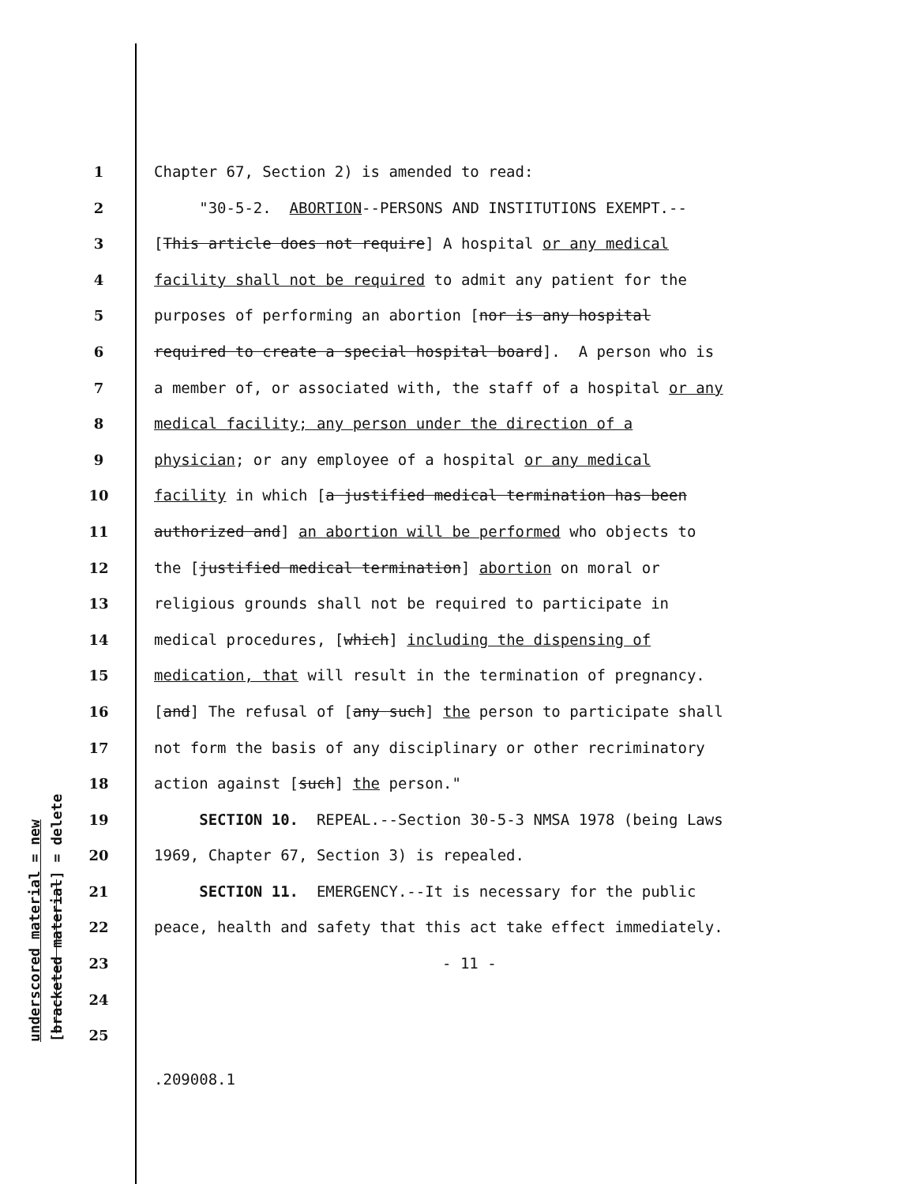underscored material = new
[bracketed material] = delete
1 Chapter 67, Section 2) is amended to read:
2 "30-5-2. ABORTION--PERSONS AND INSTITUTIONS EXEMPT.--
3 [This article does not require] A hospital or any medical
4 facility shall not be required to admit any patient for the
5 purposes of performing an abortion [nor is any hospital
6 required to create a special hospital board]. A person who is
7 a member of, or associated with, the staff of a hospital or any
8 medical facility; any person under the direction of a
9 physician; or any employee of a hospital or any medical
10 facility in which [a justified medical termination has been
11 authorized and] an abortion will be performed who objects to
12 the [justified medical termination] abortion on moral or
13 religious grounds shall not be required to participate in
14 medical procedures, [which] including the dispensing of
15 medication, that will result in the termination of pregnancy.
16 [and] The refusal of [any such] the person to participate shall
17 not form the basis of any disciplinary or other recriminatory
18 action against [such] the person."
19 SECTION 10. REPEAL.--Section 30-5-3 NMSA 1978 (being Laws
20 1969, Chapter 67, Section 3) is repealed.
21 SECTION 11. EMERGENCY.--It is necessary for the public
22 peace, health and safety that this act take effect immediately.
23 - 11 -
24
25
.209008.1